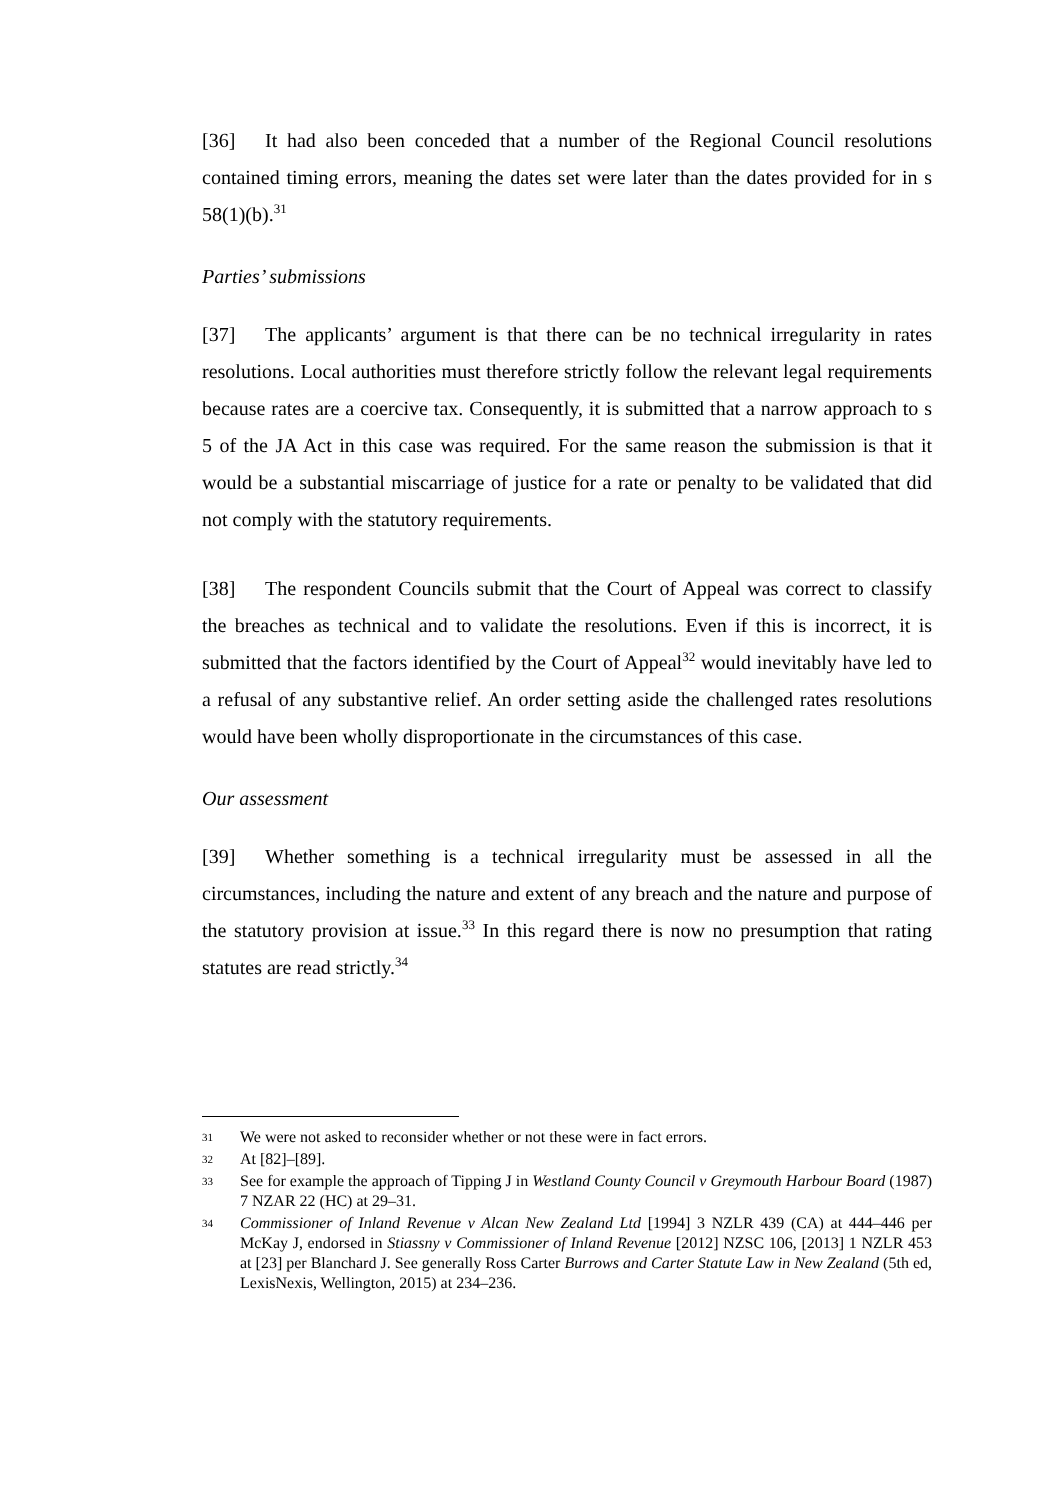[36] It had also been conceded that a number of the Regional Council resolutions contained timing errors, meaning the dates set were later than the dates provided for in s 58(1)(b).<sup>31</sup>
Parties’ submissions
[37] The applicants’ argument is that there can be no technical irregularity in rates resolutions. Local authorities must therefore strictly follow the relevant legal requirements because rates are a coercive tax. Consequently, it is submitted that a narrow approach to s 5 of the JA Act in this case was required. For the same reason the submission is that it would be a substantial miscarriage of justice for a rate or penalty to be validated that did not comply with the statutory requirements.
[38] The respondent Councils submit that the Court of Appeal was correct to classify the breaches as technical and to validate the resolutions. Even if this is incorrect, it is submitted that the factors identified by the Court of Appeal<sup>32</sup> would inevitably have led to a refusal of any substantive relief. An order setting aside the challenged rates resolutions would have been wholly disproportionate in the circumstances of this case.
Our assessment
[39] Whether something is a technical irregularity must be assessed in all the circumstances, including the nature and extent of any breach and the nature and purpose of the statutory provision at issue.<sup>33</sup> In this regard there is now no presumption that rating statutes are read strictly.<sup>34</sup>
31 We were not asked to reconsider whether or not these were in fact errors.
32 At [82]–[89].
33 See for example the approach of Tipping J in Westland County Council v Greymouth Harbour Board (1987) 7 NZAR 22 (HC) at 29–31.
34 Commissioner of Inland Revenue v Alcan New Zealand Ltd [1994] 3 NZLR 439 (CA) at 444–446 per McKay J, endorsed in Stiassny v Commissioner of Inland Revenue [2012] NZSC 106, [2013] 1 NZLR 453 at [23] per Blanchard J. See generally Ross Carter Burrows and Carter Statute Law in New Zealand (5th ed, LexisNexis, Wellington, 2015) at 234–236.